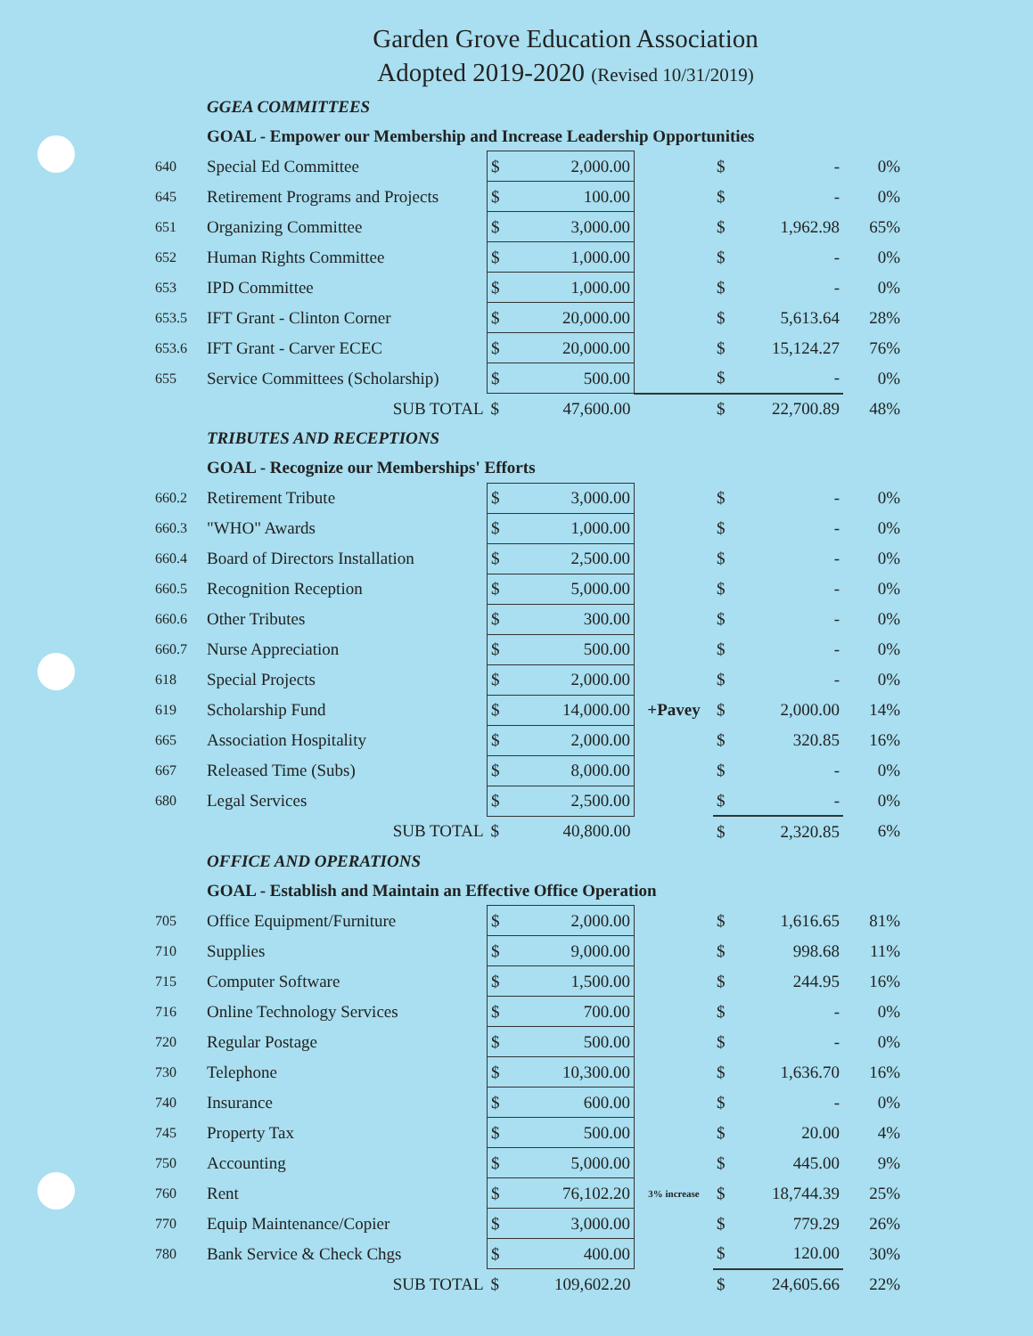Garden Grove Education Association
Adopted 2019-2020 (Revised 10/31/2019)
| | GGEA COMMITTEES | | | | | | |
| | GOAL - Empower our Membership and Increase Leadership Opportunities | | | | | | |
| 640 | Special Ed Committee | $ | 2,000.00 | | $ | - | 0% |
| 645 | Retirement Programs and Projects | $ | 100.00 | | $ | - | 0% |
| 651 | Organizing Committee | $ | 3,000.00 | | $ | 1,962.98 | 65% |
| 652 | Human Rights Committee | $ | 1,000.00 | | $ | - | 0% |
| 653 | IPD Committee | $ | 1,000.00 | | $ | - | 0% |
| 653.5 | IFT Grant - Clinton Corner | $ | 20,000.00 | | $ | 5,613.64 | 28% |
| 653.6 | IFT Grant - Carver ECEC | $ | 20,000.00 | | $ | 15,124.27 | 76% |
| 655 | Service Committees (Scholarship) | $ | 500.00 | | $ | - | 0% |
| | SUB TOTAL | $ | 47,600.00 | | $ | 22,700.89 | 48% |
| | TRIBUTES AND RECEPTIONS | | | | | | |
| | GOAL - Recognize our Memberships' Efforts | | | | | | |
| 660.2 | Retirement Tribute | $ | 3,000.00 | | $ | - | 0% |
| 660.3 | "WHO" Awards | $ | 1,000.00 | | $ | - | 0% |
| 660.4 | Board of Directors Installation | $ | 2,500.00 | | $ | - | 0% |
| 660.5 | Recognition Reception | $ | 5,000.00 | | $ | - | 0% |
| 660.6 | Other Tributes | $ | 300.00 | | $ | - | 0% |
| 660.7 | Nurse Appreciation | $ | 500.00 | | $ | - | 0% |
| 618 | Special Projects | $ | 2,000.00 | | $ | - | 0% |
| 619 | Scholarship Fund | $ | 14,000.00 | +Pavey | $ | 2,000.00 | 14% |
| 665 | Association Hospitality | $ | 2,000.00 | | $ | 320.85 | 16% |
| 667 | Released Time (Subs) | $ | 8,000.00 | | $ | - | 0% |
| 680 | Legal Services | $ | 2,500.00 | | $ | - | 0% |
| | SUB TOTAL | $ | 40,800.00 | | $ | 2,320.85 | 6% |
| | OFFICE AND OPERATIONS | | | | | | |
| | GOAL - Establish and Maintain an Effective Office Operation | | | | | | |
| 705 | Office Equipment/Furniture | $ | 2,000.00 | | $ | 1,616.65 | 81% |
| 710 | Supplies | $ | 9,000.00 | | $ | 998.68 | 11% |
| 715 | Computer Software | $ | 1,500.00 | | $ | 244.95 | 16% |
| 716 | Online Technology Services | $ | 700.00 | | $ | - | 0% |
| 720 | Regular Postage | $ | 500.00 | | $ | - | 0% |
| 730 | Telephone | $ | 10,300.00 | | $ | 1,636.70 | 16% |
| 740 | Insurance | $ | 600.00 | | $ | - | 0% |
| 745 | Property Tax | $ | 500.00 | | $ | 20.00 | 4% |
| 750 | Accounting | $ | 5,000.00 | | $ | 445.00 | 9% |
| 760 | Rent | $ | 76,102.20 | 3% increase | $ | 18,744.39 | 25% |
| 770 | Equip Maintenance/Copier | $ | 3,000.00 | | $ | 779.29 | 26% |
| 780 | Bank Service & Check Chgs | $ | 400.00 | | $ | 120.00 | 30% |
| | SUB TOTAL | $ | 109,602.20 | | $ | 24,605.66 | 22% |